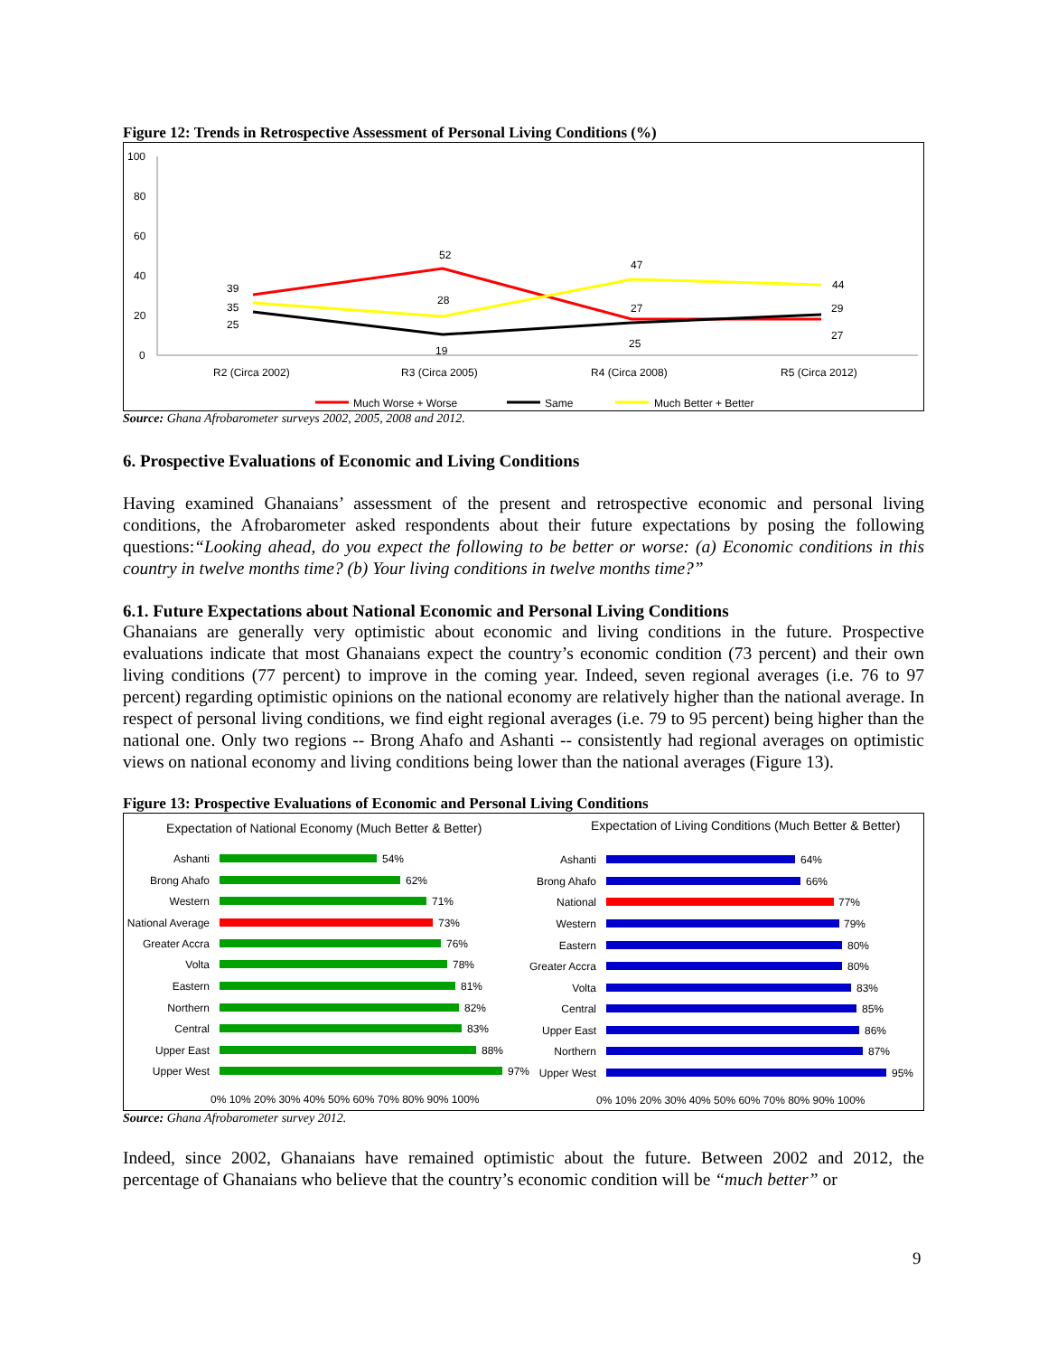Figure 12: Trends in Retrospective Assessment of Personal Living Conditions (%)
100
80
60
40
20
0
R2 (Circa 2002)
R3 (Circa 2005)
R4 (Circa 2008)
R5 (Circa 2012)
39
35
25
52
28
19
47
27
25
44
29
27
Much Worse + Worse
Same
Much Better + Better
Source: Ghana Afrobarometer surveys 2002, 2005, 2008 and 2012.
6. Prospective Evaluations of Economic and Living Conditions
Having examined Ghanaians’ assessment of the present and retrospective economic and personal living conditions, the Afrobarometer asked respondents about their future expectations by posing the following questions:“Looking ahead, do you expect the following to be better or worse: (a) Economic conditions in this country in twelve months time? (b) Your living conditions in twelve months time?”
6.1. Future Expectations about National Economic and Personal Living Conditions
Ghanaians are generally very optimistic about economic and living conditions in the future. Prospective evaluations indicate that most Ghanaians expect the country’s economic condition (73 percent) and their own living conditions (77 percent) to improve in the coming year. Indeed, seven regional averages (i.e. 76 to 97 percent) regarding optimistic opinions on the national economy are relatively higher than the national average. In respect of personal living conditions, we find eight regional averages (i.e. 79 to 95 percent) being higher than the national one. Only two regions -- Brong Ahafo and Ashanti -- consistently had regional averages on optimistic views on national economy and living conditions being lower than the national averages (Figure 13).
Figure 13: Prospective Evaluations of Economic and Personal Living Conditions
Expectation of National Economy (Much Better & Better)
Expectation of Living Conditions (Much Better & Better)
Ashanti
Brong Ahafo
Western
National Average
Greater Accra
Volta
Eastern
Northern
Central
Upper East
Upper West
Ashanti
Brong Ahafo
National
Western
Eastern
Greater Accra
Volta
Central
Upper East
Northern
Upper West
54%
62%
71%
73%
76%
78%
81%
82%
83%
88%
97%
64%
66%
77%
79%
80%
80%
83%
85%
86%
87%
95%
0% 10% 20% 30% 40% 50% 60% 70% 80% 90% 100%
0% 10% 20% 30% 40% 50% 60% 70% 80% 90% 100%
Source: Ghana Afrobarometer survey 2012.
Indeed, since 2002, Ghanaians have remained optimistic about the future. Between 2002 and 2012, the percentage of Ghanaians who believe that the country’s economic condition will be “much better” or
9